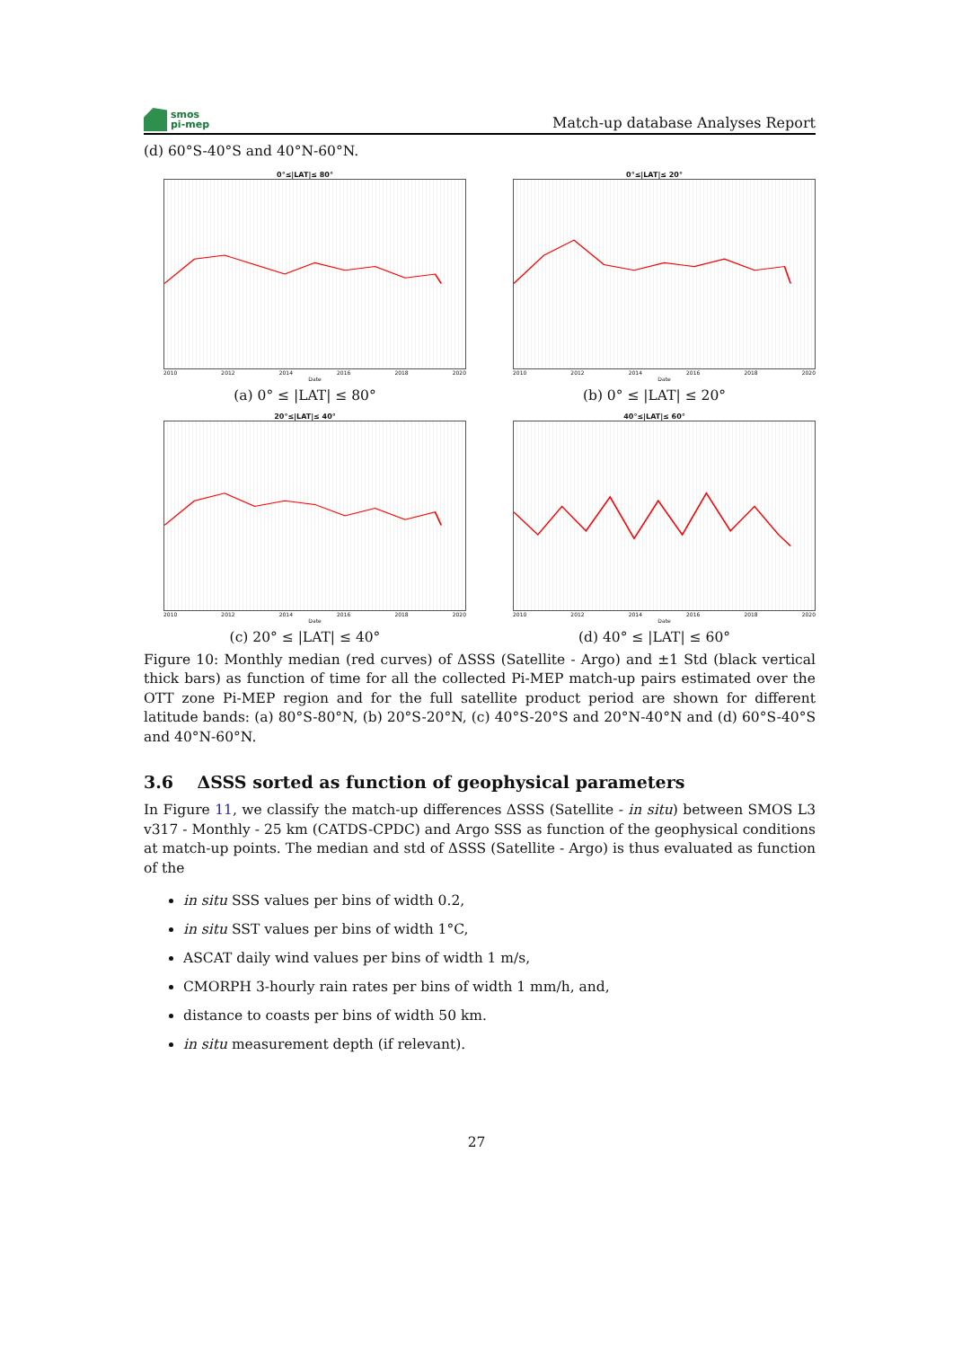smos
pi-mep
Match-up database Analyses Report
(d) 60°S-40°S and 40°N-60°N.
0°≤|LAT|≤ 80°
2010 2012 2014 2016 2018 2020
Date
(a) 0° ≤ |LAT| ≤ 80°
0°≤|LAT|≤ 20°
2010 2012 2014 2016 2018 2020
Date
(b) 0° ≤ |LAT| ≤ 20°
20°≤|LAT|≤ 40°
2010 2012 2014 2016 2018 2020
Date
(c) 20° ≤ |LAT| ≤ 40°
40°≤|LAT|≤ 60°
2010 2012 2014 2016 2018 2020
Date
(d) 40° ≤ |LAT| ≤ 60°
Figure 10: Monthly median (red curves) of ΔSSS (Satellite - Argo) and ±1 Std (black vertical thick bars) as function of time for all the collected Pi-MEP match-up pairs estimated over the OTT zone Pi-MEP region and for the full satellite product period are shown for different latitude bands: (a) 80°S-80°N, (b) 20°S-20°N, (c) 40°S-20°S and 20°N-40°N and (d) 60°S-40°S and 40°N-60°N.
3.6 ΔSSS sorted as function of geophysical parameters
In Figure 11, we classify the match-up differences ΔSSS (Satellite - in situ) between SMOS L3 v317 - Monthly - 25 km (CATDS-CPDC) and Argo SSS as function of the geophysical conditions at match-up points. The median and std of ΔSSS (Satellite - Argo) is thus evaluated as function of the
in situ SSS values per bins of width 0.2,
in situ SST values per bins of width 1°C,
ASCAT daily wind values per bins of width 1 m/s,
CMORPH 3-hourly rain rates per bins of width 1 mm/h, and,
distance to coasts per bins of width 50 km.
in situ measurement depth (if relevant).
27